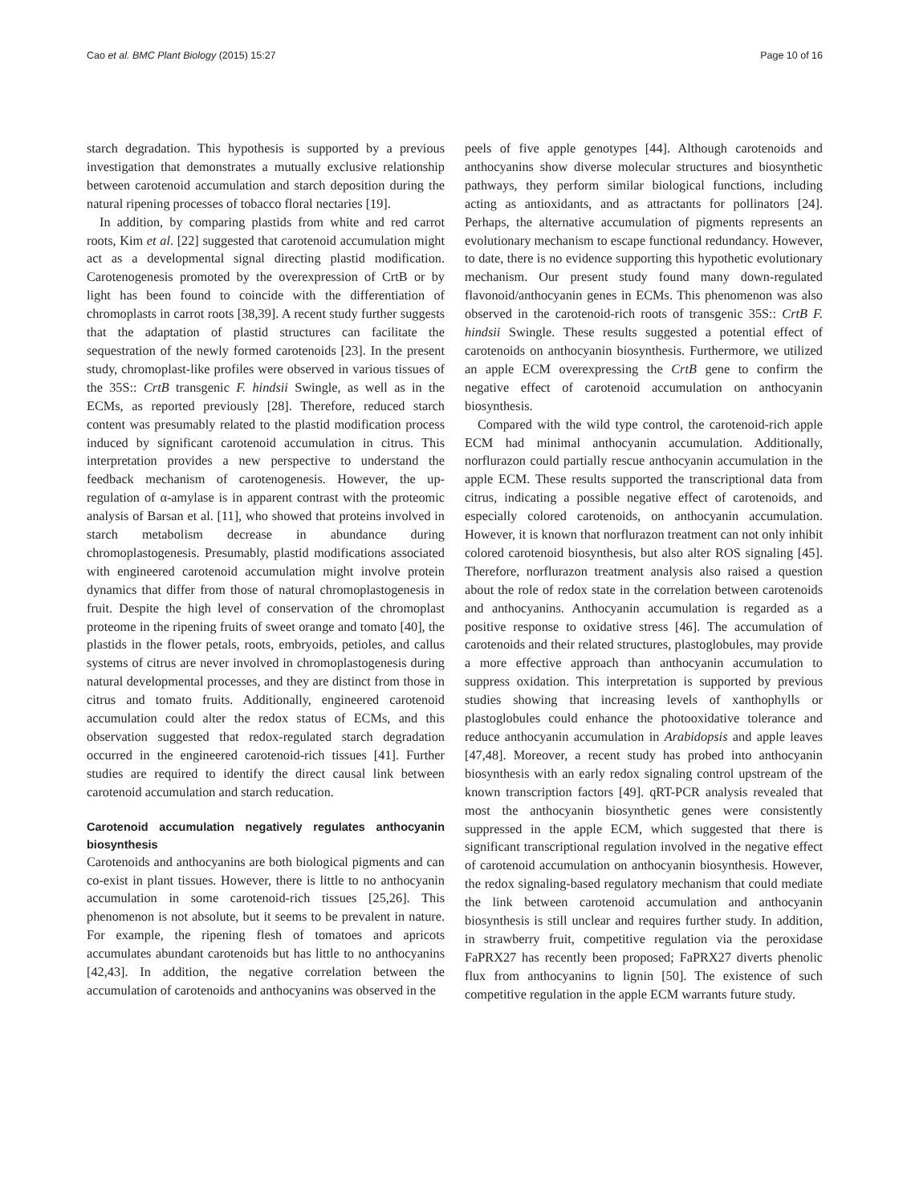Cao et al. BMC Plant Biology (2015) 15:27 Page 10 of 16
starch degradation. This hypothesis is supported by a previous investigation that demonstrates a mutually exclusive relationship between carotenoid accumulation and starch deposition during the natural ripening processes of tobacco floral nectaries [19].
In addition, by comparing plastids from white and red carrot roots, Kim et al. [22] suggested that carotenoid accumulation might act as a developmental signal directing plastid modification. Carotenogenesis promoted by the overexpression of CrtB or by light has been found to coincide with the differentiation of chromoplasts in carrot roots [38,39]. A recent study further suggests that the adaptation of plastid structures can facilitate the sequestration of the newly formed carotenoids [23]. In the present study, chromoplast-like profiles were observed in various tissues of the 35S:: CrtB transgenic F. hindsii Swingle, as well as in the ECMs, as reported previously [28]. Therefore, reduced starch content was presumably related to the plastid modification process induced by significant carotenoid accumulation in citrus. This interpretation provides a new perspective to understand the feedback mechanism of carotenogenesis. However, the up-regulation of α-amylase is in apparent contrast with the proteomic analysis of Barsan et al. [11], who showed that proteins involved in starch metabolism decrease in abundance during chromoplastogenesis. Presumably, plastid modifications associated with engineered carotenoid accumulation might involve protein dynamics that differ from those of natural chromoplastogenesis in fruit. Despite the high level of conservation of the chromoplast proteome in the ripening fruits of sweet orange and tomato [40], the plastids in the flower petals, roots, embryoids, petioles, and callus systems of citrus are never involved in chromoplastogenesis during natural developmental processes, and they are distinct from those in citrus and tomato fruits. Additionally, engineered carotenoid accumulation could alter the redox status of ECMs, and this observation suggested that redox-regulated starch degradation occurred in the engineered carotenoid-rich tissues [41]. Further studies are required to identify the direct causal link between carotenoid accumulation and starch reducation.
Carotenoid accumulation negatively regulates anthocyanin biosynthesis
Carotenoids and anthocyanins are both biological pigments and can co-exist in plant tissues. However, there is little to no anthocyanin accumulation in some carotenoid-rich tissues [25,26]. This phenomenon is not absolute, but it seems to be prevalent in nature. For example, the ripening flesh of tomatoes and apricots accumulates abundant carotenoids but has little to no anthocyanins [42,43]. In addition, the negative correlation between the accumulation of carotenoids and anthocyanins was observed in the
peels of five apple genotypes [44]. Although carotenoids and anthocyanins show diverse molecular structures and biosynthetic pathways, they perform similar biological functions, including acting as antioxidants, and as attractants for pollinators [24]. Perhaps, the alternative accumulation of pigments represents an evolutionary mechanism to escape functional redundancy. However, to date, there is no evidence supporting this hypothetic evolutionary mechanism. Our present study found many down-regulated flavonoid/anthocyanin genes in ECMs. This phenomenon was also observed in the carotenoid-rich roots of transgenic 35S:: CrtB F. hindsii Swingle. These results suggested a potential effect of carotenoids on anthocyanin biosynthesis. Furthermore, we utilized an apple ECM overexpressing the CrtB gene to confirm the negative effect of carotenoid accumulation on anthocyanin biosynthesis.
Compared with the wild type control, the carotenoid-rich apple ECM had minimal anthocyanin accumulation. Additionally, norflurazon could partially rescue anthocyanin accumulation in the apple ECM. These results supported the transcriptional data from citrus, indicating a possible negative effect of carotenoids, and especially colored carotenoids, on anthocyanin accumulation. However, it is known that norflurazon treatment can not only inhibit colored carotenoid biosynthesis, but also alter ROS signaling [45]. Therefore, norflurazon treatment analysis also raised a question about the role of redox state in the correlation between carotenoids and anthocyanins. Anthocyanin accumulation is regarded as a positive response to oxidative stress [46]. The accumulation of carotenoids and their related structures, plastoglobules, may provide a more effective approach than anthocyanin accumulation to suppress oxidation. This interpretation is supported by previous studies showing that increasing levels of xanthophylls or plastoglobules could enhance the photooxidative tolerance and reduce anthocyanin accumulation in Arabidopsis and apple leaves [47,48]. Moreover, a recent study has probed into anthocyanin biosynthesis with an early redox signaling control upstream of the known transcription factors [49]. qRT-PCR analysis revealed that most the anthocyanin biosynthetic genes were consistently suppressed in the apple ECM, which suggested that there is significant transcriptional regulation involved in the negative effect of carotenoid accumulation on anthocyanin biosynthesis. However, the redox signaling-based regulatory mechanism that could mediate the link between carotenoid accumulation and anthocyanin biosynthesis is still unclear and requires further study. In addition, in strawberry fruit, competitive regulation via the peroxidase FaPRX27 has recently been proposed; FaPRX27 diverts phenolic flux from anthocyanins to lignin [50]. The existence of such competitive regulation in the apple ECM warrants future study.